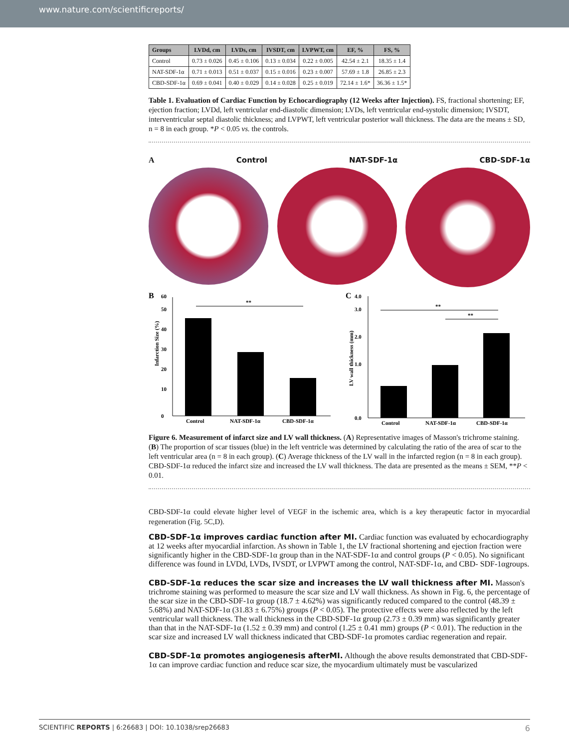www.nature.com/scientificreports/
| Groups | LVDd, cm | LVDs, cm | IVSDT, cm | LVPWT, cm | EF, % | FS, % |
| --- | --- | --- | --- | --- | --- | --- |
| Control | 0.73 ± 0.026 | 0.45 ± 0.106 | 0.13 ± 0.034 | 0.22 ± 0.005 | 42.54 ± 2.1 | 18.35 ± 1.4 |
| NAT-SDF-1α | 0.71 ± 0.013 | 0.51 ± 0.037 | 0.15 ± 0.016 | 0.23 ± 0.007 | 57.69 ± 1.8 | 26.85 ± 2.3 |
| CBD-SDF-1α | 0.69 ± 0.041 | 0.40 ± 0.029 | 0.14 ± 0.028 | 0.25 ± 0.019 | 72.14 ± 1.6* | 36.36 ± 1.5* |
Table 1. Evaluation of Cardiac Function by Echocardiography (12 Weeks after Injection). FS, fractional shortening; EF, ejection fraction; LVDd, left ventricular end-diastolic dimension; LVDs, left ventricular end-systolic dimension; IVSDT, interventricular septal diastolic thickness; and LVPWT, left ventricular posterior wall thickness. The data are the means ± SD, n = 8 in each group. *P < 0.05 vs. the controls.
A Control NAT-SDF-1α CBD-SDF-1α
B
Infarction Size (%)
0
10
20
30
40
50
60
**
Control
NAT-SDF-1α
CBD-SDF-1α
C
LV wall thickness (mm)
0.0
1.0
2.0
3.0
4.0
**
**
Control
NAT-SDF-1α
CBD-SDF-1α
Figure 6. Measurement of infarct size and LV wall thickness. (A) Representative images of Masson's trichrome staining. (B) The proportion of scar tissues (blue) in the left ventricle was determined by calculating the ratio of the area of scar to the left ventricular area (n = 8 in each group). (C) Average thickness of the LV wall in the infarcted region (n = 8 in each group). CBD-SDF-1α reduced the infarct size and increased the LV wall thickness. The data are presented as the means ± SEM, **P < 0.01.
CBD-SDF-1α could elevate higher level of VEGF in the ischemic area, which is a key therapeutic factor in myocardial regeneration (Fig. 5C,D).
CBD-SDF-1α improves cardiac function after MI.
Cardiac function was evaluated by echocardiography at 12 weeks after myocardial infarction. As shown in Table 1, the LV fractional shortening and ejection fraction were significantly higher in the CBD-SDF-1α group than in the NAT-SDF-1α and control groups (P < 0.05). No significant difference was found in LVDd, LVDs, IVSDT, or LVPWT among the control, NAT-SDF-1α, and CBD- SDF-1αgroups.
CBD-SDF-1α reduces the scar size and increases the LV wall thickness after MI.
Masson's trichrome staining was performed to measure the scar size and LV wall thickness. As shown in Fig. 6, the percentage of the scar size in the CBD-SDF-1α group (18.7 ± 4.62%) was significantly reduced compared to the control (48.39 ± 5.68%) and NAT-SDF-1α (31.83 ± 6.75%) groups (P < 0.05). The protective effects were also reflected by the left ventricular wall thickness. The wall thickness in the CBD-SDF-1α group (2.73 ± 0.39 mm) was significantly greater than that in the NAT-SDF-1α (1.52 ± 0.39 mm) and control (1.25 ± 0.41 mm) groups (P < 0.01). The reduction in the scar size and increased LV wall thickness indicated that CBD-SDF-1α promotes cardiac regeneration and repair.
CBD-SDF-1α promotes angiogenesis afterMI.
Although the above results demonstrated that CBD-SDF-1α can improve cardiac function and reduce scar size, the myocardium ultimately must be vascularized
SCIENTIFIC REPORTS | 6:26683 | DOI: 10.1038/srep26683 6